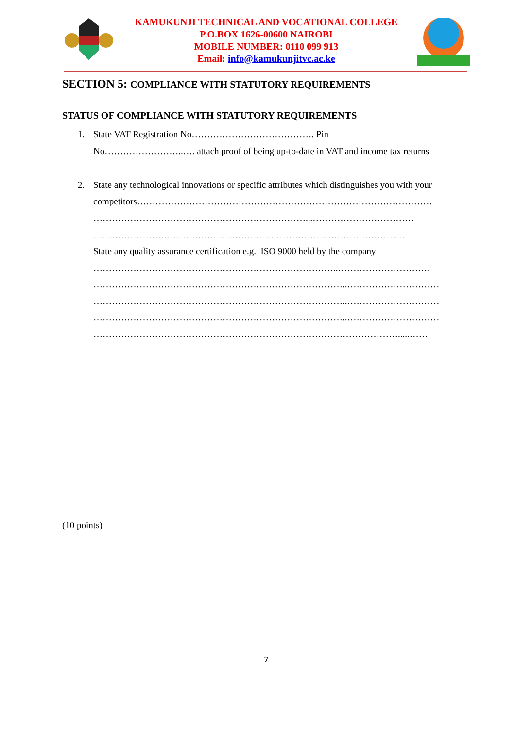KAMUKUNJI TECHNICAL AND VOCATIONAL COLLEGE
P.O.BOX 1626-00600 NAIROBI
MOBILE NUMBER: 0110 099 913
Email: info@kamukunjitvc.ac.ke
SECTION 5: COMPLIANCE WITH STATUTORY REQUIREMENTS
STATUS OF COMPLIANCE WITH STATUTORY REQUIREMENTS
1. State VAT Registration No…………………………………. Pin
No……………………..…. attach proof of being up-to-date in VAT and income tax returns
2. State any technological innovations or specific attributes which distinguishes you with your competitors……………………………………………………………………………………
……………………………………………………………...……………………………
…………………………………………………..……………….……………………
State any quality assurance certification e.g. ISO 9000 held by the company
……………………………………………………………………..…………………………
………………………………………………………………………..…………………………
………………………………………………………………………..…………………………
………………………………………………………………………..…………………………
……………………………………………………………………………………….....……
(10 points)
7